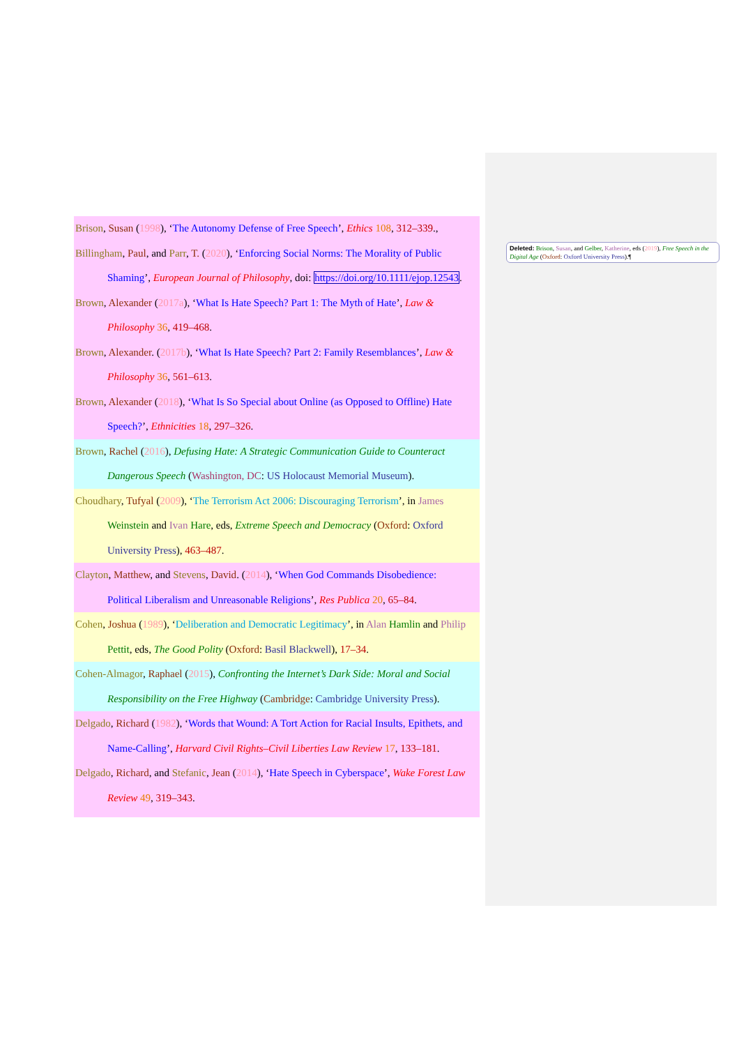Deleted: Brison, Susan, and Gelber, Katherine, eds (2019), Free Speech in the Digital Age (Oxford: Oxford University Press).¶
Brison, Susan (1998), ‘The Autonomy Defense of Free Speech’, Ethics 108, 312–339.,
Billingham, Paul, and Parr, T. (2020), ‘Enforcing Social Norms: The Morality of Public
Shaming’, European Journal of Philosophy, doi: https://doi.org/10.1111/ejop.12543.
Brown, Alexander (2017a), ‘What Is Hate Speech? Part 1: The Myth of Hate’, Law &
Philosophy 36, 419–468.
Brown, Alexander. (2017b), ‘What Is Hate Speech? Part 2: Family Resemblances’, Law &
Philosophy 36, 561–613.
Brown, Alexander (2018), ‘What Is So Special about Online (as Opposed to Offline) Hate
Speech?’, Ethnicities 18, 297–326.
Brown, Rachel (2016), Defusing Hate: A Strategic Communication Guide to Counteract
Dangerous Speech (Washington, DC: US Holocaust Memorial Museum).
Choudhary, Tufyal (2009), ‘The Terrorism Act 2006: Discouraging Terrorism’, in James
Weinstein and Ivan Hare, eds, Extreme Speech and Democracy (Oxford: Oxford
University Press), 463–487.
Clayton, Matthew, and Stevens, David. (2014), ‘When God Commands Disobedience:
Political Liberalism and Unreasonable Religions’, Res Publica 20, 65–84.
Cohen, Joshua (1989), ‘Deliberation and Democratic Legitimacy’, in Alan Hamlin and Philip
Pettit, eds, The Good Polity (Oxford: Basil Blackwell), 17–34.
Cohen-Almagor, Raphael (2015), Confronting the Internet’s Dark Side: Moral and Social
Responsibility on the Free Highway (Cambridge: Cambridge University Press).
Delgado, Richard (1982), ‘Words that Wound: A Tort Action for Racial Insults, Epithets, and
Name-Calling’, Harvard Civil Rights–Civil Liberties Law Review 17, 133–181.
Delgado, Richard, and Stefanic, Jean (2014), ‘Hate Speech in Cyberspace’, Wake Forest Law
Review 49, 319–343.